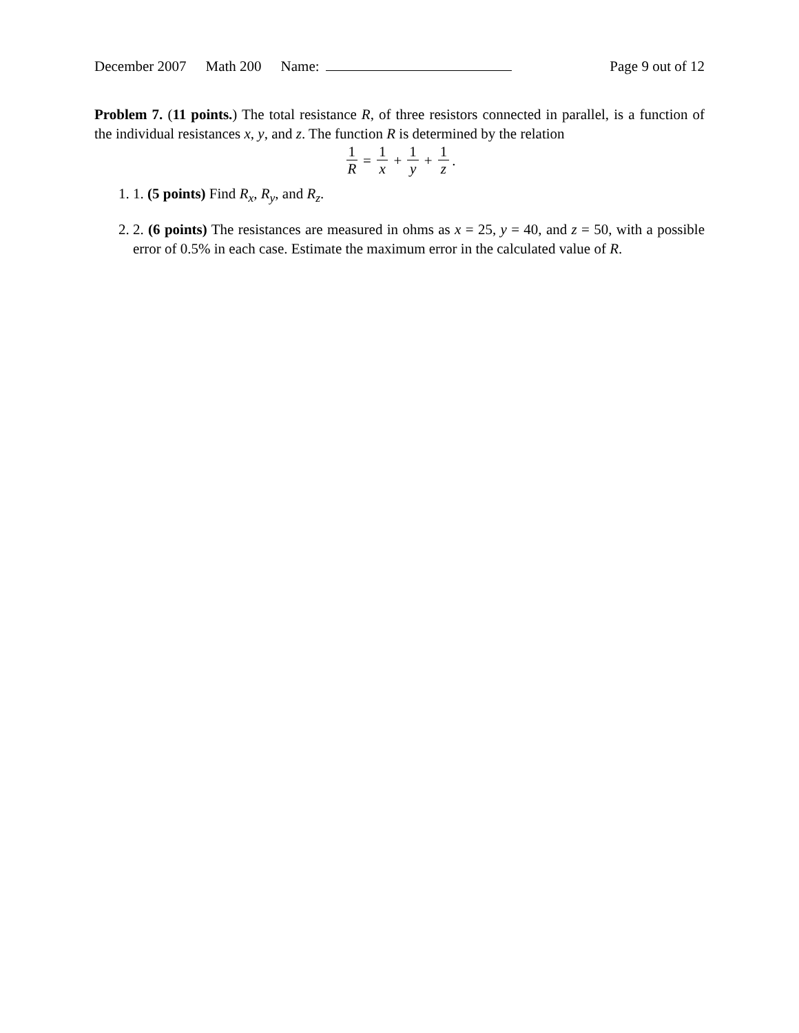December 2007 Math 200 Name: Page 9 out of 12
Problem 7. (11 points.) The total resistance R, of three resistors connected in parallel, is a function of the individual resistances x, y, and z. The function R is determined by the relation
1 R = 1 x + 1 y + 1 z.
1. 1. (5 points) Find R<sub>x</sub>, R<sub>y</sub>, and R<sub>z</sub>.
2. 2. (6 points) The resistances are measured in ohms as x = 25, y = 40, and z = 50, with a possible error of 0.5% in each case. Estimate the maximum error in the calculated value of R.